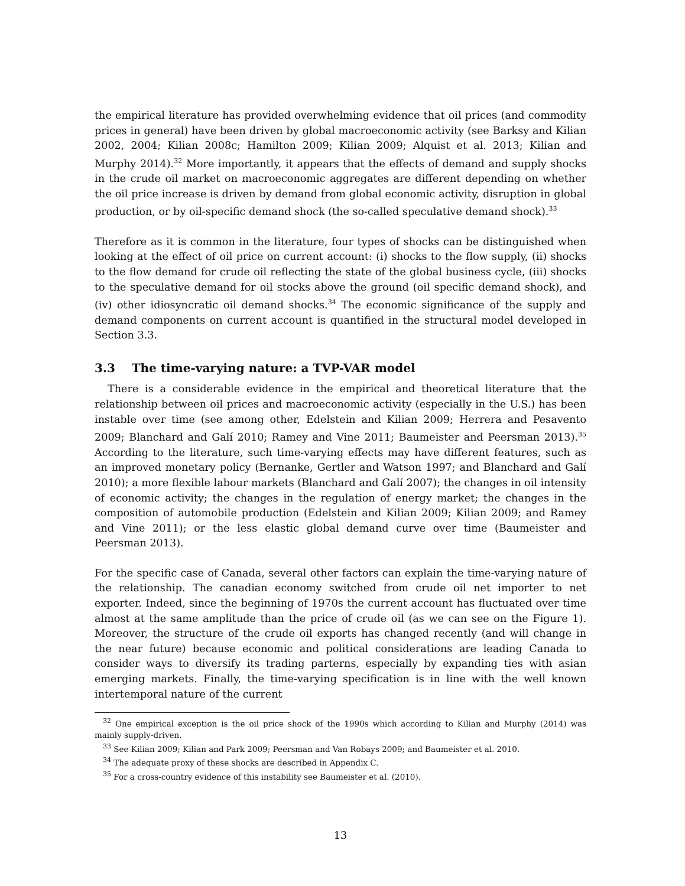the empirical literature has provided overwhelming evidence that oil prices (and commodity prices in general) have been driven by global macroeconomic activity (see Barksy and Kilian 2002, 2004; Kilian 2008c; Hamilton 2009; Kilian 2009; Alquist et al. 2013; Kilian and Murphy 2014).<sup>32</sup> More importantly, it appears that the effects of demand and supply shocks in the crude oil market on macroeconomic aggregates are different depending on whether the oil price increase is driven by demand from global economic activity, disruption in global production, or by oil-specific demand shock (the so-called speculative demand shock).<sup>33</sup>
Therefore as it is common in the literature, four types of shocks can be distinguished when looking at the effect of oil price on current account: (i) shocks to the flow supply, (ii) shocks to the flow demand for crude oil reflecting the state of the global business cycle, (iii) shocks to the speculative demand for oil stocks above the ground (oil specific demand shock), and (iv) other idiosyncratic oil demand shocks.<sup>34</sup> The economic significance of the supply and demand components on current account is quantified in the structural model developed in Section 3.3.
3.3 The time-varying nature: a TVP-VAR model
There is a considerable evidence in the empirical and theoretical literature that the relationship between oil prices and macroeconomic activity (especially in the U.S.) has been instable over time (see among other, Edelstein and Kilian 2009; Herrera and Pesavento 2009; Blanchard and Galí 2010; Ramey and Vine 2011; Baumeister and Peersman 2013).<sup>35</sup> According to the literature, such time-varying effects may have different features, such as an improved monetary policy (Bernanke, Gertler and Watson 1997; and Blanchard and Galí 2010); a more flexible labour markets (Blanchard and Galí 2007); the changes in oil intensity of economic activity; the changes in the regulation of energy market; the changes in the composition of automobile production (Edelstein and Kilian 2009; Kilian 2009; and Ramey and Vine 2011); or the less elastic global demand curve over time (Baumeister and Peersman 2013).
For the specific case of Canada, several other factors can explain the time-varying nature of the relationship. The canadian economy switched from crude oil net importer to net exporter. Indeed, since the beginning of 1970s the current account has fluctuated over time almost at the same amplitude than the price of crude oil (as we can see on the Figure 1). Moreover, the structure of the crude oil exports has changed recently (and will change in the near future) because economic and political considerations are leading Canada to consider ways to diversify its trading parterns, especially by expanding ties with asian emerging markets. Finally, the time-varying specification is in line with the well known intertemporal nature of the current
<sup>32</sup> One empirical exception is the oil price shock of the 1990s which according to Kilian and Murphy (2014) was mainly supply-driven.
<sup>33</sup> See Kilian 2009; Kilian and Park 2009; Peersman and Van Robays 2009; and Baumeister et al. 2010.
<sup>34</sup> The adequate proxy of these shocks are described in Appendix C.
<sup>35</sup> For a cross-country evidence of this instability see Baumeister et al. (2010).
13